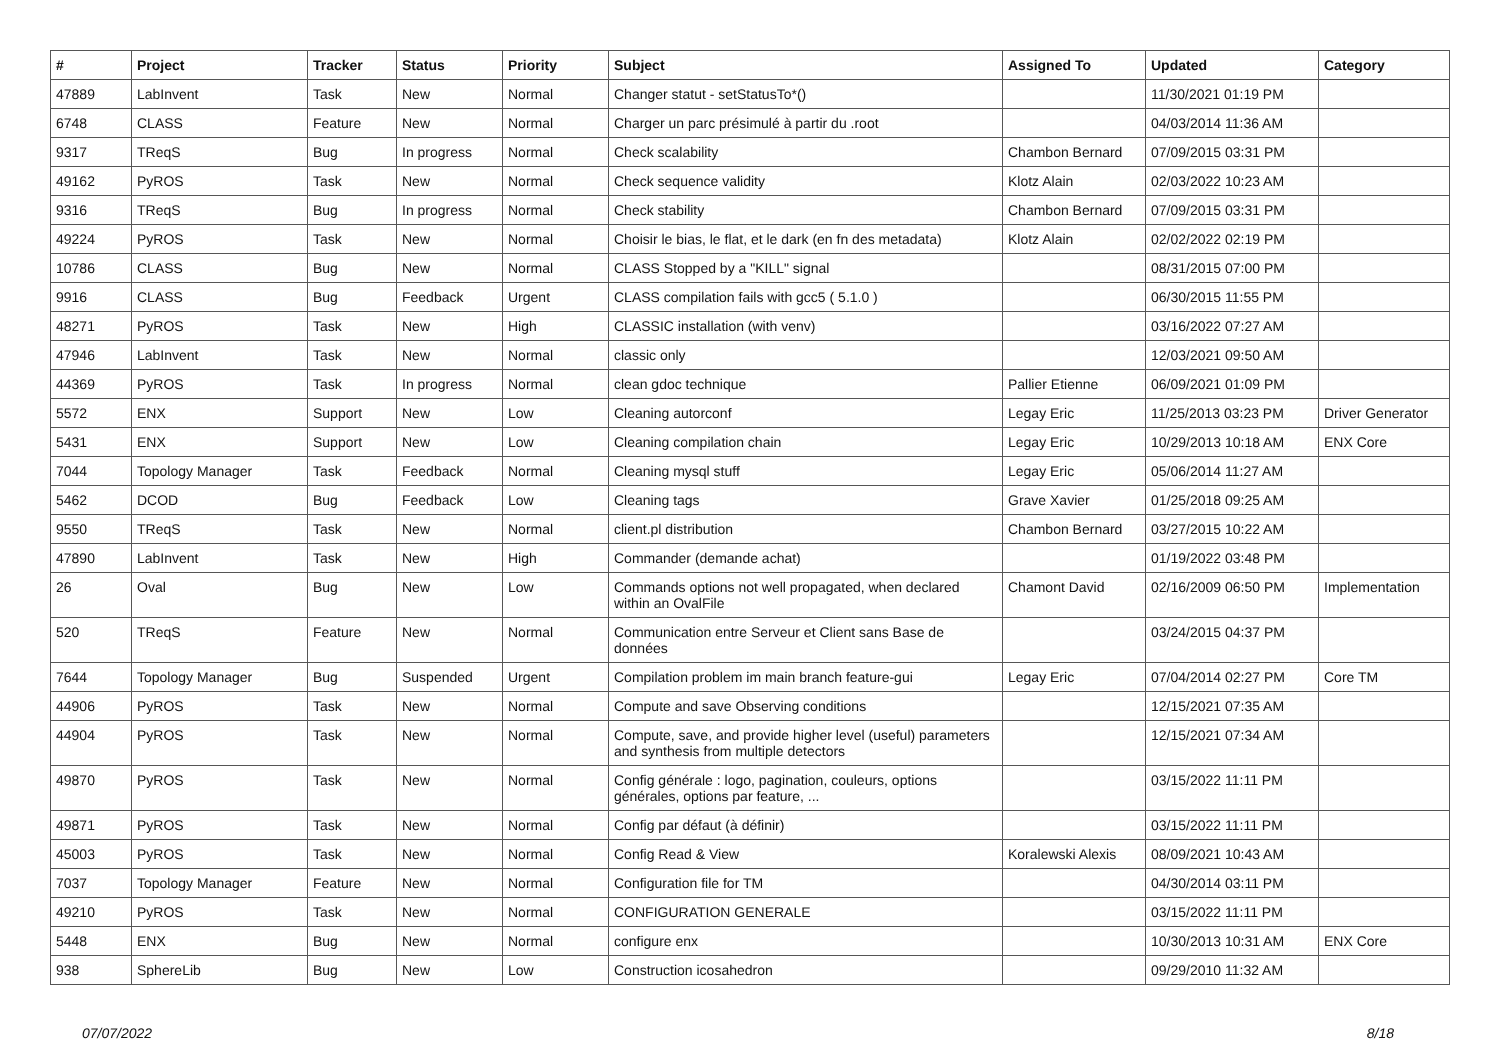| # | Project | Tracker | Status | Priority | Subject | Assigned To | Updated | Category |
| --- | --- | --- | --- | --- | --- | --- | --- | --- |
| 47889 | LabInvent | Task | New | Normal | Changer statut - setStatusTo*() | | 11/30/2021 01:19 PM | |
| 6748 | CLASS | Feature | New | Normal | Charger un parc présimulé à partir du .root | | 04/03/2014 11:36 AM | |
| 9317 | TReqS | Bug | In progress | Normal | Check scalability | Chambon Bernard | 07/09/2015 03:31 PM | |
| 49162 | PyROS | Task | New | Normal | Check sequence validity | Klotz Alain | 02/03/2022 10:23 AM | |
| 9316 | TReqS | Bug | In progress | Normal | Check stability | Chambon Bernard | 07/09/2015 03:31 PM | |
| 49224 | PyROS | Task | New | Normal | Choisir le bias, le flat, et le dark (en fn des metadata) | Klotz Alain | 02/02/2022 02:19 PM | |
| 10786 | CLASS | Bug | New | Normal | CLASS Stopped by a "KILL" signal | | 08/31/2015 07:00 PM | |
| 9916 | CLASS | Bug | Feedback | Urgent | CLASS compilation fails with gcc5 ( 5.1.0 ) | | 06/30/2015 11:55 PM | |
| 48271 | PyROS | Task | New | High | CLASSIC installation (with venv) | | 03/16/2022 07:27 AM | |
| 47946 | LabInvent | Task | New | Normal | classic only | | 12/03/2021 09:50 AM | |
| 44369 | PyROS | Task | In progress | Normal | clean gdoc technique | Pallier Etienne | 06/09/2021 01:09 PM | |
| 5572 | ENX | Support | New | Low | Cleaning autorconf | Legay Eric | 11/25/2013 03:23 PM | Driver Generator |
| 5431 | ENX | Support | New | Low | Cleaning compilation chain | Legay Eric | 10/29/2013 10:18 AM | ENX Core |
| 7044 | Topology Manager | Task | Feedback | Normal | Cleaning mysql stuff | Legay Eric | 05/06/2014 11:27 AM | |
| 5462 | DCOD | Bug | Feedback | Low | Cleaning tags | Grave Xavier | 01/25/2018 09:25 AM | |
| 9550 | TReqS | Task | New | Normal | client.pl distribution | Chambon Bernard | 03/27/2015 10:22 AM | |
| 47890 | LabInvent | Task | New | High | Commander (demande achat) | | 01/19/2022 03:48 PM | |
| 26 | Oval | Bug | New | Low | Commands options not well propagated, when declared within an OvalFile | Chamont David | 02/16/2009 06:50 PM | Implementation |
| 520 | TReqS | Feature | New | Normal | Communication entre Serveur et Client sans Base de données | | 03/24/2015 04:37 PM | |
| 7644 | Topology Manager | Bug | Suspended | Urgent | Compilation problem im main branch feature-gui | Legay Eric | 07/04/2014 02:27 PM | Core TM |
| 44906 | PyROS | Task | New | Normal | Compute and save Observing conditions | | 12/15/2021 07:35 AM | |
| 44904 | PyROS | Task | New | Normal | Compute, save, and provide higher level (useful) parameters and synthesis from multiple detectors | | 12/15/2021 07:34 AM | |
| 49870 | PyROS | Task | New | Normal | Config générale : logo, pagination, couleurs, options générales, options par feature, ... | | 03/15/2022 11:11 PM | |
| 49871 | PyROS | Task | New | Normal | Config par défaut (à définir) | | 03/15/2022 11:11 PM | |
| 45003 | PyROS | Task | New | Normal | Config Read & View | Koralewski Alexis | 08/09/2021 10:43 AM | |
| 7037 | Topology Manager | Feature | New | Normal | Configuration file for TM | | 04/30/2014 03:11 PM | |
| 49210 | PyROS | Task | New | Normal | CONFIGURATION GENERALE | | 03/15/2022 11:11 PM | |
| 5448 | ENX | Bug | New | Normal | configure enx | | 10/30/2013 10:31 AM | ENX Core |
| 938 | SphereLib | Bug | New | Low | Construction icosahedron | | 09/29/2010 11:32 AM | |
07/07/2022 8/18